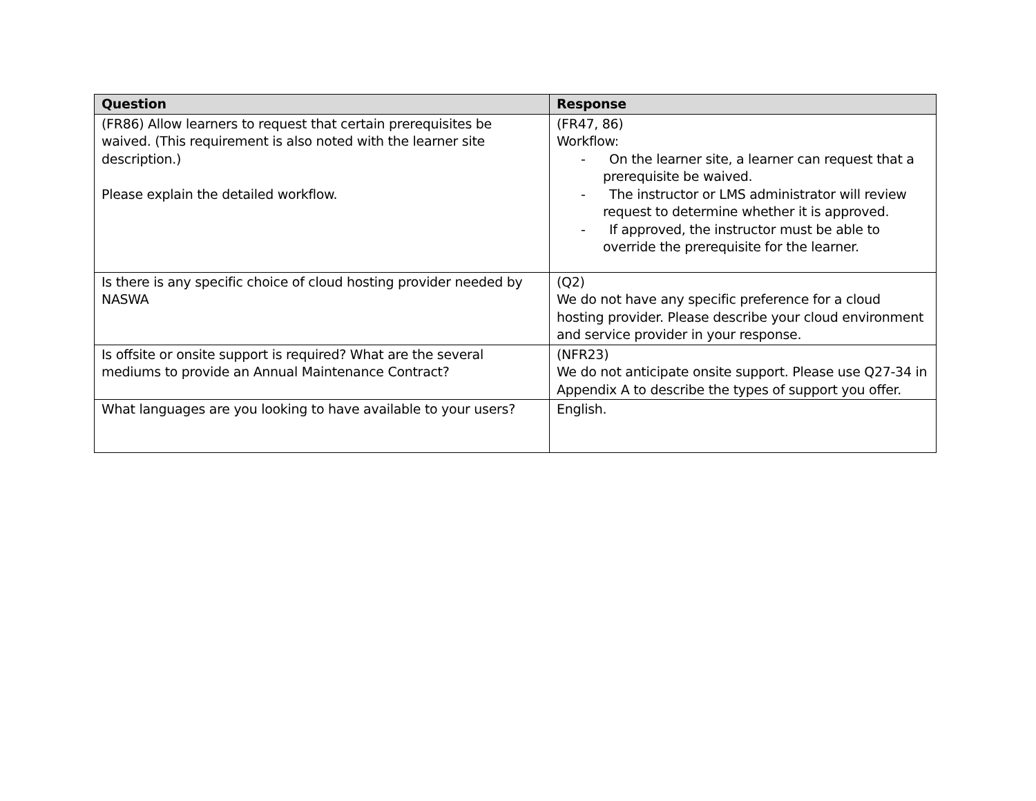| Question | Response |
| --- | --- |
| (FR86) Allow learners to request that certain prerequisites be waived. (This requirement is also noted with the learner site description.) Please explain the detailed workflow. | (FR47, 86) Workflow: - On the learner site, a learner can request that a prerequisite be waived. - The instructor or LMS administrator will review request to determine whether it is approved. - If approved, the instructor must be able to override the prerequisite for the learner. |
| Is there is any specific choice of cloud hosting provider needed by NASWA | (Q2) We do not have any specific preference for a cloud hosting provider. Please describe your cloud environment and service provider in your response. |
| Is offsite or onsite support is required? What are the several mediums to provide an Annual Maintenance Contract? | (NFR23) We do not anticipate onsite support. Please use Q27-34 in Appendix A to describe the types of support you offer. |
| What languages are you looking to have available to your users? | English. |